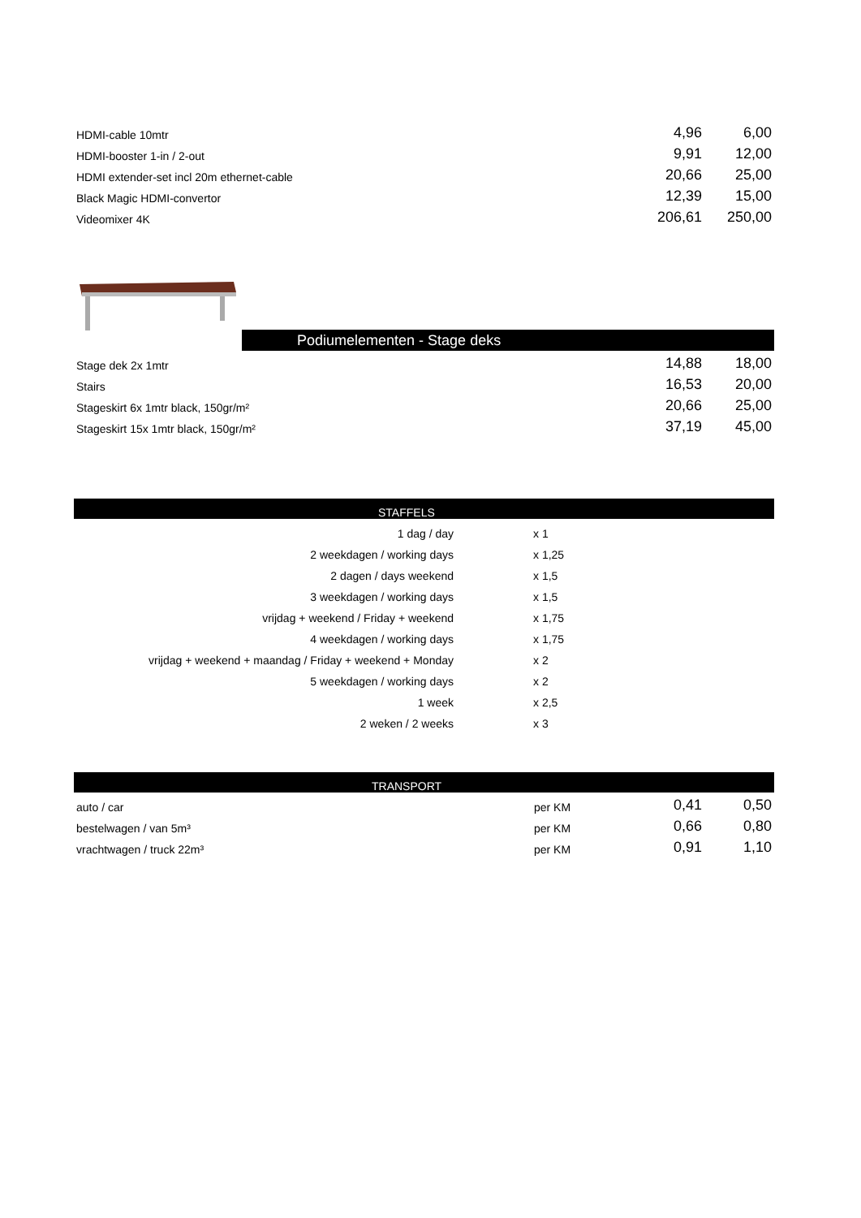| HDMI-cable 10mtr | 4,96 | 6,00 |
| HDMI-booster 1-in / 2-out | 9,91 | 12,00 |
| HDMI extender-set incl 20m ethernet-cable | 20,66 | 25,00 |
| Black Magic HDMI-convertor | 12,39 | 15,00 |
| Videomixer 4K | 206,61 | 250,00 |
Podiumelementen - Stage deks
| Stage dek 2x 1mtr | 14,88 | 18,00 |
| Stairs | 16,53 | 20,00 |
| Stageskirt 6x 1mtr black, 150gr/m² | 20,66 | 25,00 |
| Stageskirt 15x 1mtr black, 150gr/m² | 37,19 | 45,00 |
| STAFFELS | | |
| 1 dag / day | x 1 | |
| 2 weekdagen / working days | x 1,25 | |
| 2 dagen / days weekend | x 1,5 | |
| 3 weekdagen / working days | x 1,5 | |
| vrijdag + weekend / Friday + weekend | x 1,75 | |
| 4 weekdagen / working days | x 1,75 | |
| vrijdag + weekend + maandag / Friday + weekend + Monday | x 2 | |
| 5 weekdagen / working days | x 2 | |
| 1 week | x 2,5 | |
| 2 weken / 2 weeks | x 3 | |
| TRANSPORT | | | |
| auto / car | per KM | 0,41 | 0,50 |
| bestelwagen / van 5m³ | per KM | 0,66 | 0,80 |
| vrachtwagen / truck 22m³ | per KM | 0,91 | 1,10 |